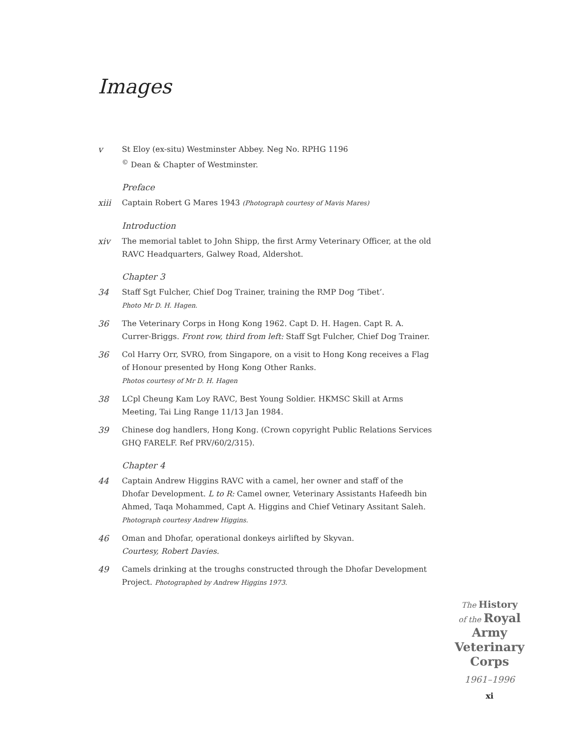Images
v St Eloy (ex-situ) Westminster Abbey. Neg No. RPHG 1196
<sup>©</sup> Dean & Chapter of Westminster.
Preface
xiii Captain Robert G Mares 1943 (Photograph courtesy of Mavis Mares)
Introduction
xiv The memorial tablet to John Shipp, the first Army Veterinary Officer, at the old RAVC Headquarters, Galwey Road, Aldershot.
Chapter 3
34 Staff Sgt Fulcher, Chief Dog Trainer, training the RMP Dog ‘Tibet’.
Photo Mr D. H. Hagen.
36 The Veterinary Corps in Hong Kong 1962. Capt D. H. Hagen. Capt R. A. Currer-Briggs. Front row, third from left: Staff Sgt Fulcher, Chief Dog Trainer.
36 Col Harry Orr, SVRO, from Singapore, on a visit to Hong Kong receives a Flag of Honour presented by Hong Kong Other Ranks.
Photos courtesy of Mr D. H. Hagen
38 LCpl Cheung Kam Loy RAVC, Best Young Soldier. HKMSC Skill at Arms Meeting, Tai Ling Range 11/13 Jan 1984.
39 Chinese dog handlers, Hong Kong. (Crown copyright Public Relations Services GHQ FARELF. Ref PRV/60/2/315).
Chapter 4
44 Captain Andrew Higgins RAVC with a camel, her owner and staff of the Dhofar Development. L to R: Camel owner, Veterinary Assistants Hafeedh bin Ahmed, Taqa Mohammed, Capt A. Higgins and Chief Vetinary Assitant Saleh. Photograph courtesy Andrew Higgins.
46 Oman and Dhofar, operational donkeys airlifted by Skyvan.
Courtesy, Robert Davies.
49 Camels drinking at the troughs constructed through the Dhofar Development Project. Photographed by Andrew Higgins 1973.
The History
of the Royal
Army
Veterinary
Corps
1961–1996
xi